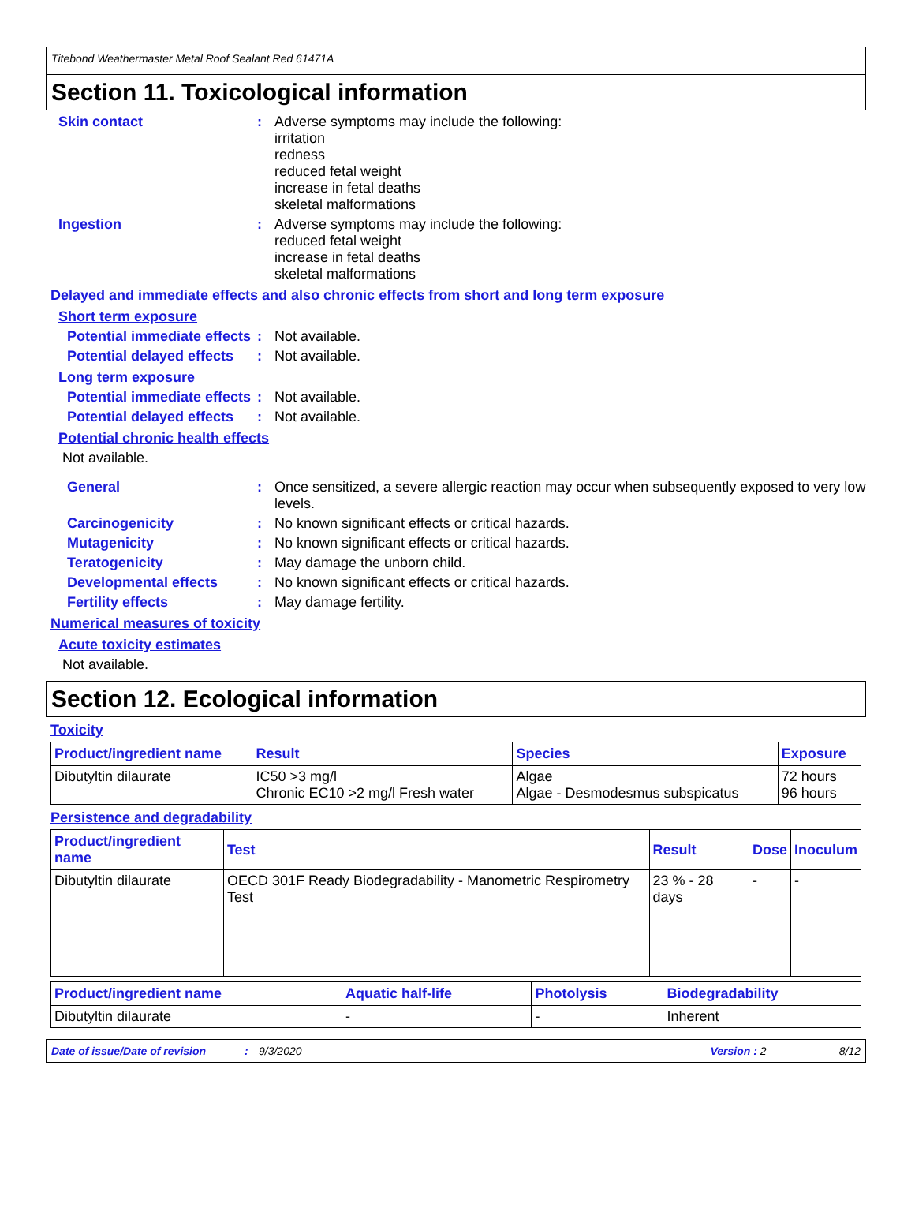Titebond Weathermaster Metal Roof Sealant Red 61471A
Section 11. Toxicological information
Skin contact : Adverse symptoms may include the following:
irritation
redness
reduced fetal weight
increase in fetal deaths
skeletal malformations
Ingestion : Adverse symptoms may include the following:
reduced fetal weight
increase in fetal deaths
skeletal malformations
Delayed and immediate effects and also chronic effects from short and long term exposure
Short term exposure
Potential immediate effects
: Not available.
Potential delayed effects
: Not available.
Long term exposure
Potential immediate effects
: Not available.
Potential delayed effects
: Not available.
Potential chronic health effects
Not available.
General : Once sensitized, a severe allergic reaction may occur when subsequently exposed to very low levels.
Carcinogenicity : No known significant effects or critical hazards.
Mutagenicity : No known significant effects or critical hazards.
Teratogenicity : May damage the unborn child.
Developmental effects : No known significant effects or critical hazards.
Fertility effects : May damage fertility.
Numerical measures of toxicity
Acute toxicity estimates
Not available.
Section 12. Ecological information
Toxicity
| Product/ingredient name | Result | Species | Exposure |
| --- | --- | --- | --- |
| Dibutyltin dilaurate | IC50 >3 mg/l Chronic EC10 >2 mg/l Fresh water | Algae Algae - Desmodesmus subspicatus | 72 hours 96 hours |
Persistence and degradability
| Product/ingredient name | Test | Result | Dose | Inoculum |
| --- | --- | --- | --- | --- |
| Dibutyltin dilaurate | OECD 301F Ready Biodegradability - Manometric Respirometry Test | 23 % - 28 days | - | - |
| Product/ingredient name | Aquatic half-life | Photolysis | Biodegradability |
| --- | --- | --- | --- |
| Dibutyltin dilaurate | - | - | Inherent |
Date of issue/Date of revision: 9/3/2020 Version : 2 8/12